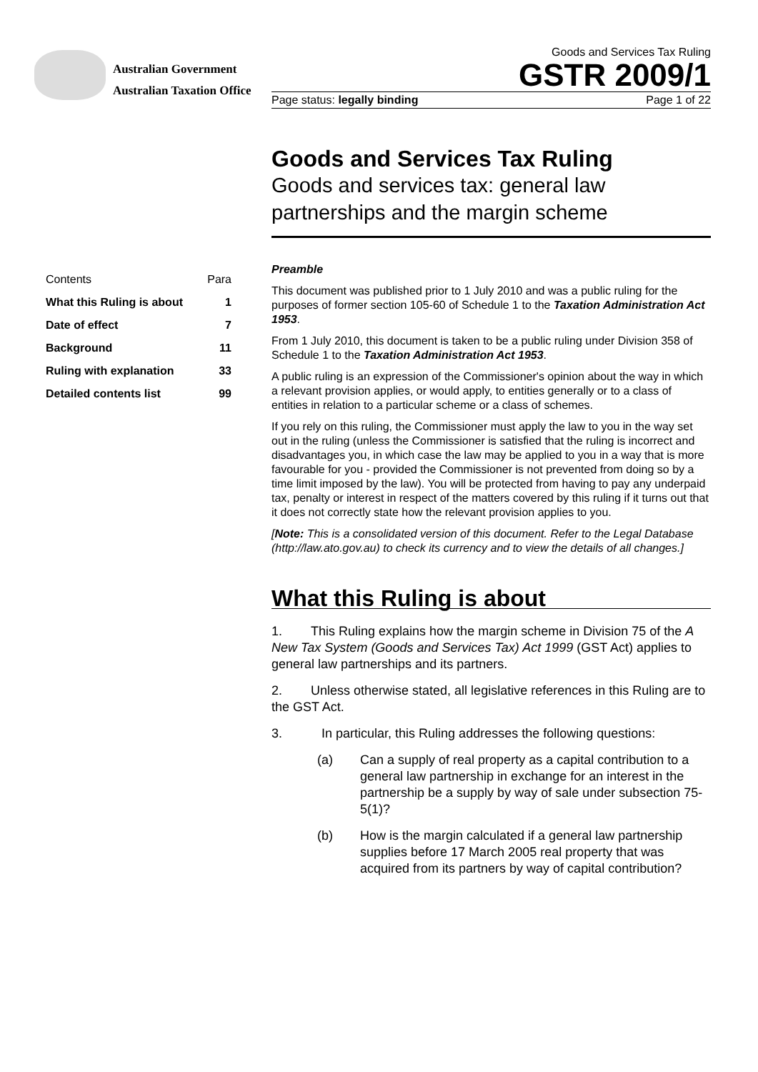Australian Government
Australian Taxation Office
Goods and Services Tax Ruling
GSTR 2009/1
Page status: legally binding Page 1 of 22
Contents Para
What this Ruling is about 1
Date of effect 7
Background 11
Ruling with explanation 33
Detailed contents list 99
Goods and Services Tax Ruling
Goods and services tax: general law partnerships and the margin scheme
Preamble
This document was published prior to 1 July 2010 and was a public ruling for the purposes of former section 105-60 of Schedule 1 to the Taxation Administration Act 1953.
From 1 July 2010, this document is taken to be a public ruling under Division 358 of Schedule 1 to the Taxation Administration Act 1953.
A public ruling is an expression of the Commissioner's opinion about the way in which a relevant provision applies, or would apply, to entities generally or to a class of entities in relation to a particular scheme or a class of schemes.
If you rely on this ruling, the Commissioner must apply the law to you in the way set out in the ruling (unless the Commissioner is satisfied that the ruling is incorrect and disadvantages you, in which case the law may be applied to you in a way that is more favourable for you - provided the Commissioner is not prevented from doing so by a time limit imposed by the law). You will be protected from having to pay any underpaid tax, penalty or interest in respect of the matters covered by this ruling if it turns out that it does not correctly state how the relevant provision applies to you.
[Note: This is a consolidated version of this document. Refer to the Legal Database (http://law.ato.gov.au) to check its currency and to view the details of all changes.]
What this Ruling is about
1. This Ruling explains how the margin scheme in Division 75 of the A New Tax System (Goods and Services Tax) Act 1999 (GST Act) applies to general law partnerships and its partners.
2. Unless otherwise stated, all legislative references in this Ruling are to the GST Act.
3. In particular, this Ruling addresses the following questions:
(a) Can a supply of real property as a capital contribution to a general law partnership in exchange for an interest in the partnership be a supply by way of sale under subsection 75-5(1)?
(b) How is the margin calculated if a general law partnership supplies before 17 March 2005 real property that was acquired from its partners by way of capital contribution?